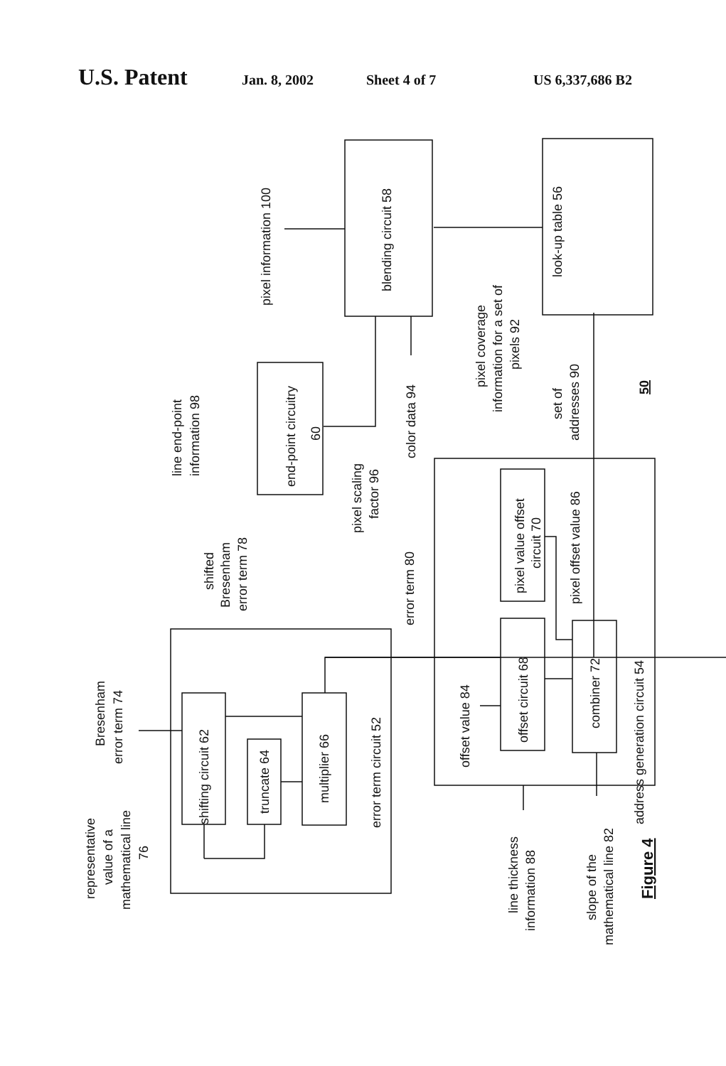U.S. Patent Jan. 8, 2002 Sheet 4 of 7 US 6,337,686 B2
blending circuit 58
look-up table 56
pixel information 100
end-point circuitry
60
line end-point
information 98
pixel scaling
factor 96
color data 94
pixel coverage
information for a set of
pixels 92
set of
addresses 90
50
pixel value offset
circuit 70
pixel offset value 86
error term 80
shifted
Bresenham
error term 78
Bresenham
error term 74
shifting circuit 62
truncate 64
multiplier 66
error term circuit 52
offset value 84
offset circuit 68
combiner 72
address generation circuit 54
representative
value of a
mathematical line
76
line thickness
information 88
slope of the
mathematical line 82
Figure 4